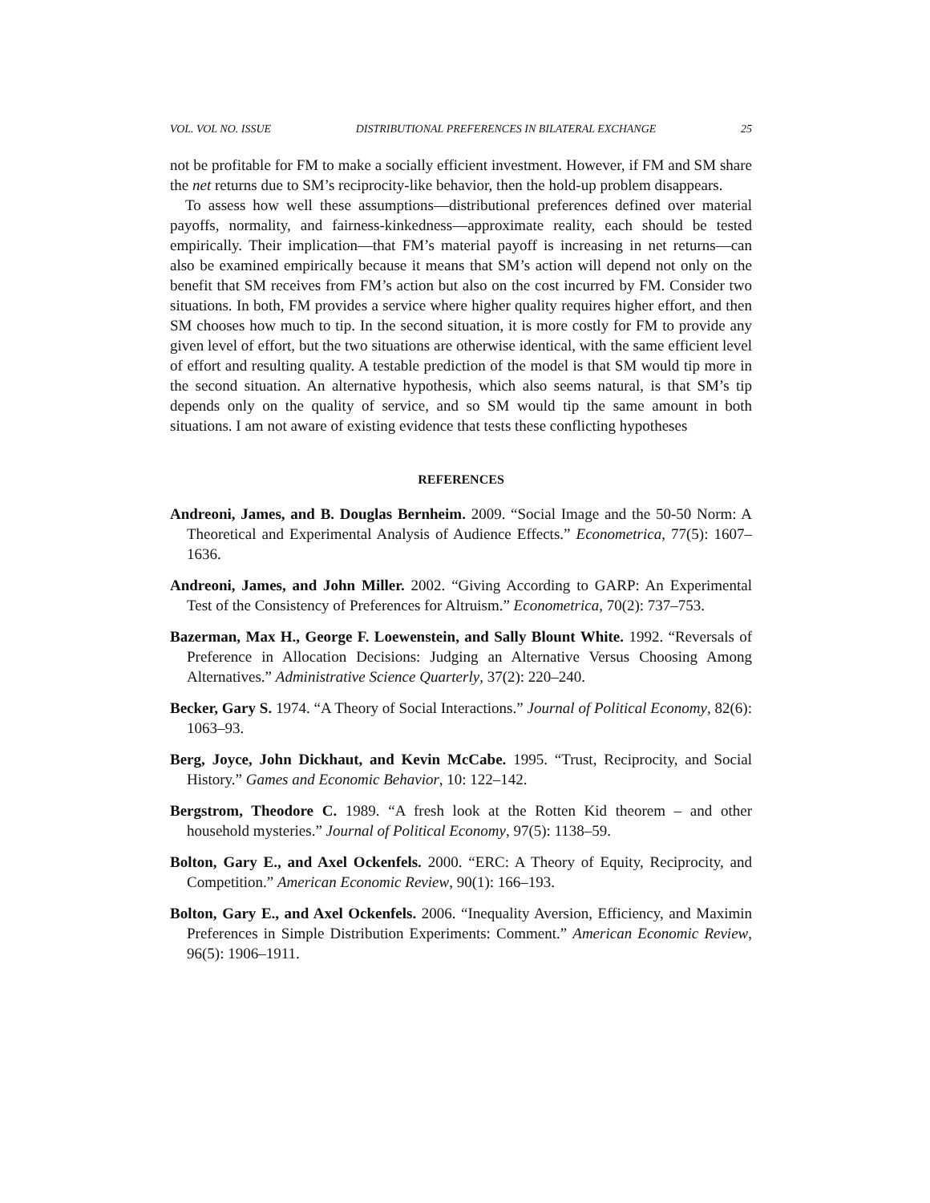VOL. VOL NO. ISSUE DISTRIBUTIONAL PREFERENCES IN BILATERAL EXCHANGE 25
not be profitable for FM to make a socially efficient investment. However, if FM and SM share the net returns due to SM’s reciprocity-like behavior, then the hold-up problem disappears.
To assess how well these assumptions—distributional preferences defined over material payoffs, normality, and fairness-kinkedness—approximate reality, each should be tested empirically. Their implication—that FM’s material payoff is increasing in net returns—can also be examined empirically because it means that SM’s action will depend not only on the benefit that SM receives from FM’s action but also on the cost incurred by FM. Consider two situations. In both, FM provides a service where higher quality requires higher effort, and then SM chooses how much to tip. In the second situation, it is more costly for FM to provide any given level of effort, but the two situations are otherwise identical, with the same efficient level of effort and resulting quality. A testable prediction of the model is that SM would tip more in the second situation. An alternative hypothesis, which also seems natural, is that SM’s tip depends only on the quality of service, and so SM would tip the same amount in both situations. I am not aware of existing evidence that tests these conflicting hypotheses
REFERENCES
Andreoni, James, and B. Douglas Bernheim. 2009. “Social Image and the 50-50 Norm: A Theoretical and Experimental Analysis of Audience Effects.” Econometrica, 77(5): 1607–1636.
Andreoni, James, and John Miller. 2002. “Giving According to GARP: An Experimental Test of the Consistency of Preferences for Altruism.” Econometrica, 70(2): 737–753.
Bazerman, Max H., George F. Loewenstein, and Sally Blount White. 1992. “Reversals of Preference in Allocation Decisions: Judging an Alternative Versus Choosing Among Alternatives.” Administrative Science Quarterly, 37(2): 220–240.
Becker, Gary S. 1974. “A Theory of Social Interactions.” Journal of Political Economy, 82(6): 1063–93.
Berg, Joyce, John Dickhaut, and Kevin McCabe. 1995. “Trust, Reciprocity, and Social History.” Games and Economic Behavior, 10: 122–142.
Bergstrom, Theodore C. 1989. “A fresh look at the Rotten Kid theorem – and other household mysteries.” Journal of Political Economy, 97(5): 1138–59.
Bolton, Gary E., and Axel Ockenfels. 2000. “ERC: A Theory of Equity, Reciprocity, and Competition.” American Economic Review, 90(1): 166–193.
Bolton, Gary E., and Axel Ockenfels. 2006. “Inequality Aversion, Efficiency, and Maximin Preferences in Simple Distribution Experiments: Comment.” American Economic Review, 96(5): 1906–1911.